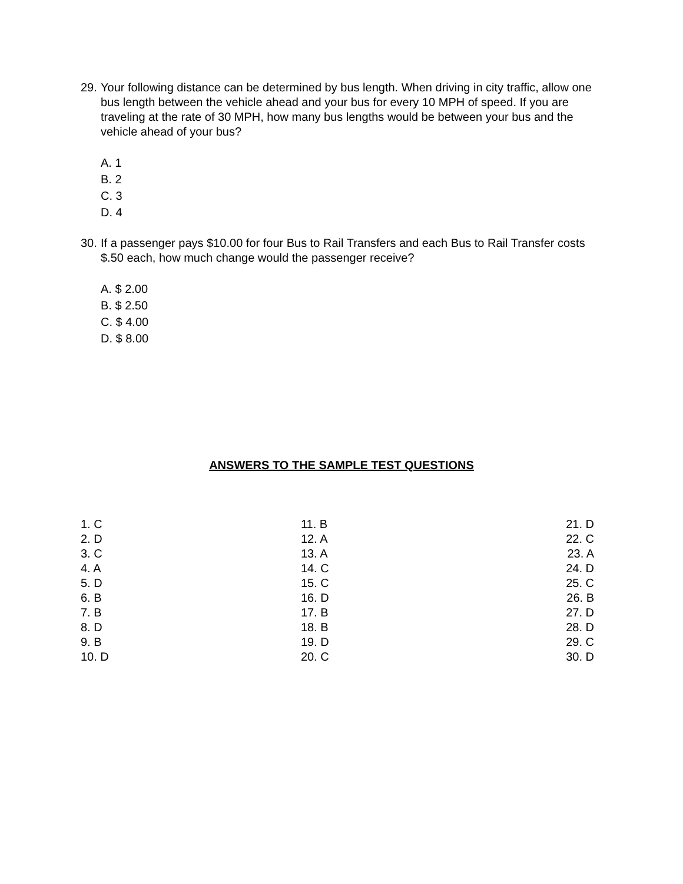29. Your following distance can be determined by bus length. When driving in city traffic, allow one bus length between the vehicle ahead and your bus for every 10 MPH of speed. If you are traveling at the rate of 30 MPH, how many bus lengths would be between your bus and the vehicle ahead of your bus?
A. 1
B. 2
C. 3
D. 4
30. If a passenger pays $10.00 for four Bus to Rail Transfers and each Bus to Rail Transfer costs $.50 each, how much change would the passenger receive?
A. $ 2.00
B. $ 2.50
C. $ 4.00
D. $ 8.00
ANSWERS TO THE SAMPLE TEST QUESTIONS
| 1. C | 11. B | 21. D |
| 2. D | 12. A | 22. C |
| 3. C | 13. A | 23. A |
| 4. A | 14. C | 24. D |
| 5. D | 15. C | 25. C |
| 6. B | 16. D | 26. B |
| 7. B | 17. B | 27. D |
| 8. D | 18. B | 28. D |
| 9. B | 19. D | 29. C |
| 10. D | 20. C | 30. D |